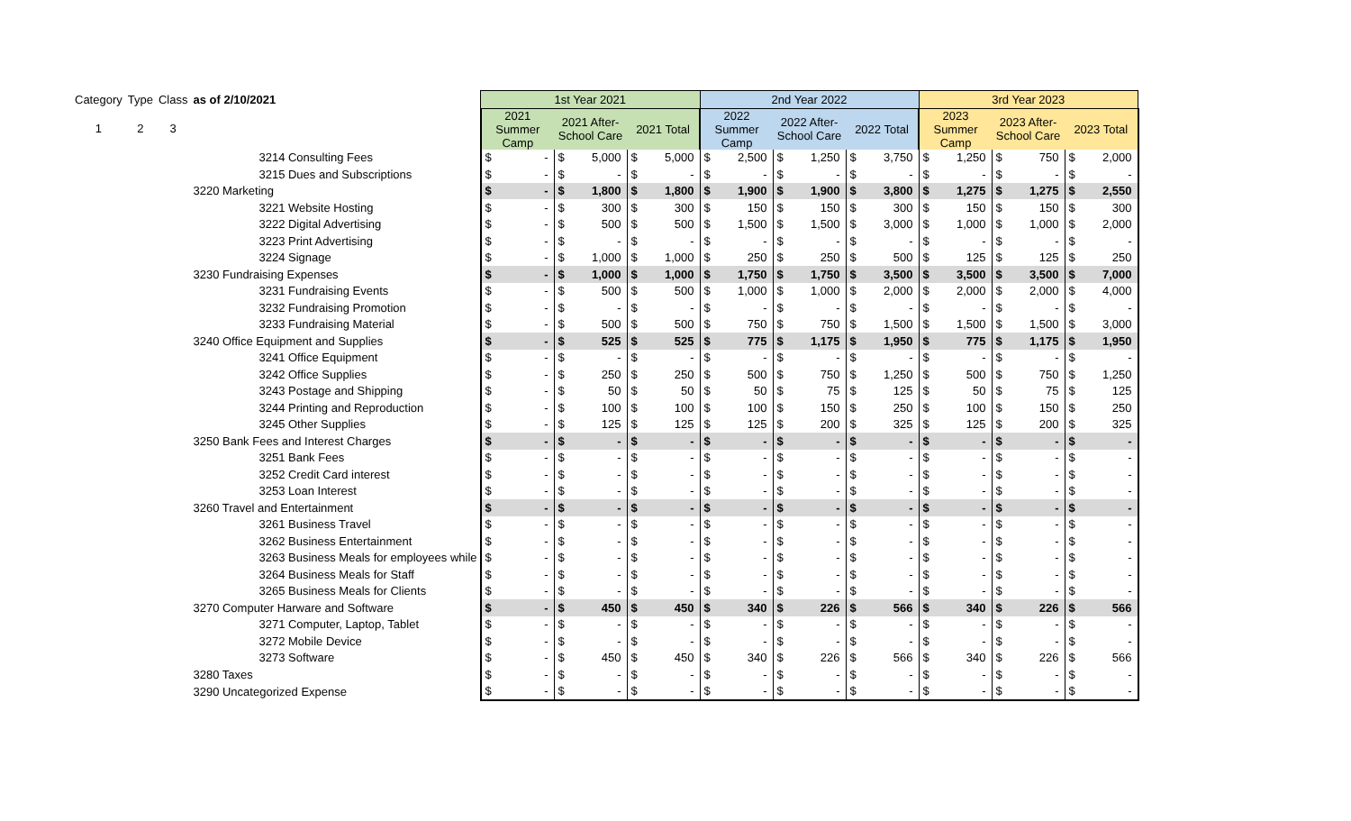| Category | Type | Class | as of 2/10/2021 | 1st Year 2021 | | | | | | 2nd Year 2022 | | | | | | 3rd Year 2023 | | | | | |
| --- | --- | --- | --- | --- | --- | --- | --- | --- | --- | --- | --- | --- | --- | --- | --- | --- | --- | --- | --- | --- | --- |
| 1 | 2 | 3 | | 2021 Summer Camp | | 2021 After- School Care | | 2021 Total | | 2022 Summer Camp | | 2022 After- School Care | | 2022 Total | | 2023 Summer Camp | | 2023 After- School Care | | 2023 Total | |
| | | | 3214 Consulting Fees | $ | - | $ | 5,000 | $ | 5,000 | $ | 2,500 | $ | 1,250 | $ | 3,750 | $ | 1,250 | $ | 750 | $ | 2,000 |
| | | | 3215 Dues and Subscriptions | $ | - | $ | - | $ | - | $ | - | $ | - | $ | - | $ | - | $ | - | $ | - |
| | | | 3220 Marketing | $ | - | $ | 1,800 | $ | 1,800 | $ | 1,900 | $ | 1,900 | $ | 3,800 | $ | 1,275 | $ | 1,275 | $ | 2,550 |
| | | | 3221 Website Hosting | $ | - | $ | 300 | $ | 300 | $ | 150 | $ | 150 | $ | 300 | $ | 150 | $ | 150 | $ | 300 |
| | | | 3222 Digital Advertising | $ | - | $ | 500 | $ | 500 | $ | 1,500 | $ | 1,500 | $ | 3,000 | $ | 1,000 | $ | 1,000 | $ | 2,000 |
| | | | 3223 Print Advertising | $ | - | $ | - | $ | - | $ | - | $ | - | $ | - | $ | - | $ | - | $ | - |
| | | | 3224 Signage | $ | - | $ | 1,000 | $ | 1,000 | $ | 250 | $ | 250 | $ | 500 | $ | 125 | $ | 125 | $ | 250 |
| | | | 3230 Fundraising Expenses | $ | - | $ | 1,000 | $ | 1,000 | $ | 1,750 | $ | 1,750 | $ | 3,500 | $ | 3,500 | $ | 3,500 | $ | 7,000 |
| | | | 3231 Fundraising Events | $ | - | $ | 500 | $ | 500 | $ | 1,000 | $ | 1,000 | $ | 2,000 | $ | 2,000 | $ | 2,000 | $ | 4,000 |
| | | | 3232 Fundraising Promotion | $ | - | $ | - | $ | - | $ | - | $ | - | $ | - | $ | - | $ | - | $ | - |
| | | | 3233 Fundraising Material | $ | - | $ | 500 | $ | 500 | $ | 750 | $ | 750 | $ | 1,500 | $ | 1,500 | $ | 1,500 | $ | 3,000 |
| | | | 3240 Office Equipment and Supplies | $ | - | $ | 525 | $ | 525 | $ | 775 | $ | 1,175 | $ | 1,950 | $ | 775 | $ | 1,175 | $ | 1,950 |
| | | | 3241 Office Equipment | $ | - | $ | - | $ | - | $ | - | $ | - | $ | - | $ | - | $ | - | $ | - |
| | | | 3242 Office Supplies | $ | - | $ | 250 | $ | 250 | $ | 500 | $ | 750 | $ | 1,250 | $ | 500 | $ | 750 | $ | 1,250 |
| | | | 3243 Postage and Shipping | $ | - | $ | 50 | $ | 50 | $ | 50 | $ | 75 | $ | 125 | $ | 50 | $ | 75 | $ | 125 |
| | | | 3244 Printing and Reproduction | $ | - | $ | 100 | $ | 100 | $ | 100 | $ | 150 | $ | 250 | $ | 100 | $ | 150 | $ | 250 |
| | | | 3245 Other Supplies | $ | - | $ | 125 | $ | 125 | $ | 125 | $ | 200 | $ | 325 | $ | 125 | $ | 200 | $ | 325 |
| | | | 3250 Bank Fees and Interest Charges | $ | - | $ | - | $ | - | $ | - | $ | - | $ | - | $ | - | $ | - | $ | - |
| | | | 3251 Bank Fees | $ | - | $ | - | $ | - | $ | - | $ | - | $ | - | $ | - | $ | - | $ | - |
| | | | 3252 Credit Card interest | $ | - | $ | - | $ | - | $ | - | $ | - | $ | - | $ | - | $ | - | $ | - |
| | | | 3253 Loan Interest | $ | - | $ | - | $ | - | $ | - | $ | - | $ | - | $ | - | $ | - | $ | - |
| | | | 3260 Travel and Entertainment | $ | - | $ | - | $ | - | $ | - | $ | - | $ | - | $ | - | $ | - | $ | - |
| | | | 3261 Business Travel | $ | - | $ | - | $ | - | $ | - | $ | - | $ | - | $ | - | $ | - | $ | - |
| | | | 3262 Business Entertainment | $ | - | $ | - | $ | - | $ | - | $ | - | $ | - | $ | - | $ | - | $ | - |
| | | | 3263 Business Meals for employees while | $ | - | $ | - | $ | - | $ | - | $ | - | $ | - | $ | - | $ | - | $ | - |
| | | | 3264 Business Meals for Staff | $ | - | $ | - | $ | - | $ | - | $ | - | $ | - | $ | - | $ | - | $ | - |
| | | | 3265 Business Meals for Clients | $ | - | $ | - | $ | - | $ | - | $ | - | $ | - | $ | - | $ | - | $ | - |
| | | | 3270 Computer Harware and Software | $ | - | $ | 450 | $ | 450 | $ | 340 | $ | 226 | $ | 566 | $ | 340 | $ | 226 | $ | 566 |
| | | | 3271 Computer, Laptop, Tablet | $ | - | $ | - | $ | - | $ | - | $ | - | $ | - | $ | - | $ | - | $ | - |
| | | | 3272 Mobile Device | $ | - | $ | - | $ | - | $ | - | $ | - | $ | - | $ | - | $ | - | $ | - |
| | | | 3273 Software | $ | - | $ | 450 | $ | 450 | $ | 340 | $ | 226 | $ | 566 | $ | 340 | $ | 226 | $ | 566 |
| | | | 3280 Taxes | $ | - | $ | - | $ | - | $ | - | $ | - | $ | - | $ | - | $ | - | $ | - |
| | | | 3290 Uncategorized Expense | $ | - | $ | - | $ | - | $ | - | $ | - | $ | - | $ | - | $ | - | $ | - |